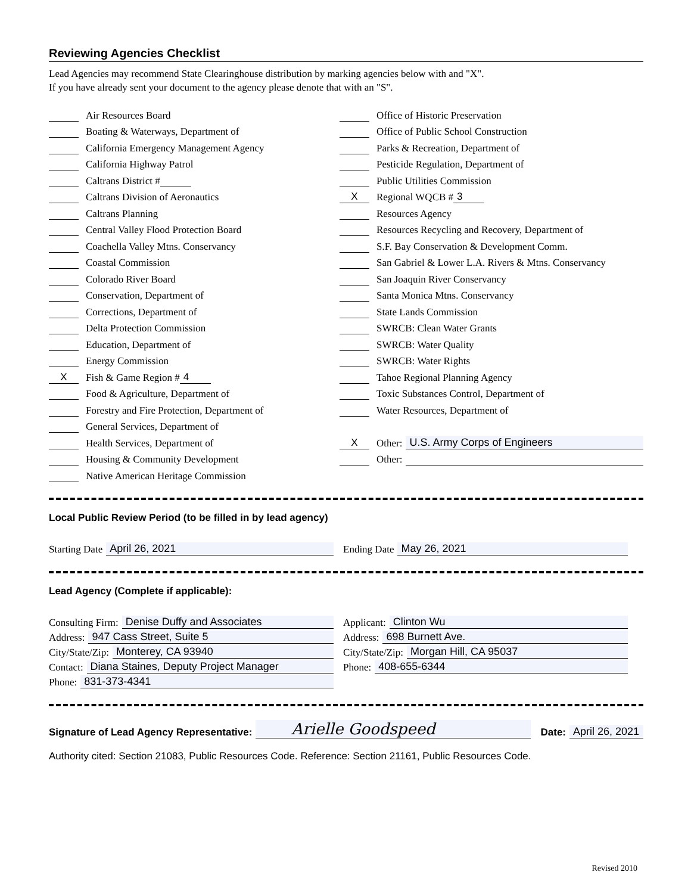Reviewing Agencies Checklist
Lead Agencies may recommend State Clearinghouse distribution by marking agencies below with and "X".
If you have already sent your document to the agency please denote that with an "S".
Air Resources Board
Boating & Waterways, Department of
California Emergency Management Agency
California Highway Patrol
Caltrans District #
Caltrans Division of Aeronautics
Caltrans Planning
Central Valley Flood Protection Board
Coachella Valley Mtns. Conservancy
Coastal Commission
Colorado River Board
Conservation, Department of
Corrections, Department of
Delta Protection Commission
Education, Department of
Energy Commission
X Fish & Game Region # 4
Food & Agriculture, Department of
Forestry and Fire Protection, Department of
General Services, Department of
Health Services, Department of
Housing & Community Development
Native American Heritage Commission
Office of Historic Preservation
Office of Public School Construction
Parks & Recreation, Department of
Pesticide Regulation, Department of
Public Utilities Commission
X Regional WQCB # 3
Resources Agency
Resources Recycling and Recovery, Department of
S.F. Bay Conservation & Development Comm.
San Gabriel & Lower L.A. Rivers & Mtns. Conservancy
San Joaquin River Conservancy
Santa Monica Mtns. Conservancy
State Lands Commission
SWRCB: Clean Water Grants
SWRCB: Water Quality
SWRCB: Water Rights
Tahoe Regional Planning Agency
Toxic Substances Control, Department of
Water Resources, Department of
X Other: U.S. Army Corps of Engineers
Other:
Local Public Review Period (to be filled in by lead agency)
Starting Date April 26, 2021 Ending Date May 26, 2021
Lead Agency (Complete if applicable):
Consulting Firm: Denise Duffy and Associates
Address: 947 Cass Street, Suite 5
City/State/Zip: Monterey, CA 93940
Contact: Diana Staines, Deputy Project Manager
Phone: 831-373-4341
Applicant: Clinton Wu
Address: 698 Burnett Ave.
City/State/Zip: Morgan Hill, CA 95037
Phone: 408-655-6344
Signature of Lead Agency Representative: Arielle Goodspeed Date: April 26, 2021
Authority cited: Section 21083, Public Resources Code. Reference: Section 21161, Public Resources Code.
Revised 2010